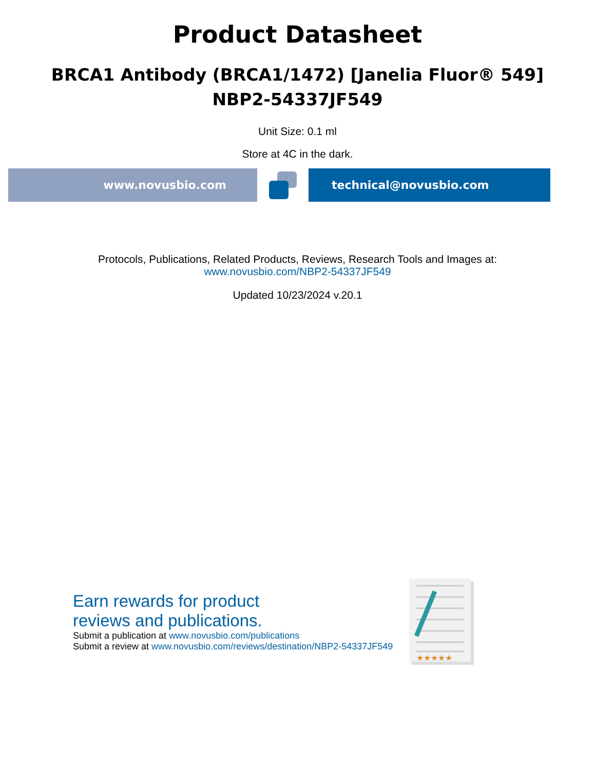Product Datasheet
BRCA1 Antibody (BRCA1/1472) [Janelia Fluor® 549]
NBP2-54337JF549
Unit Size: 0.1 ml
Store at 4C in the dark.
www.novusbio.com technical@novusbio.com
Protocols, Publications, Related Products, Reviews, Research Tools and Images at:
www.novusbio.com/NBP2-54337JF549
Updated 10/23/2024 v.20.1
Earn rewards for product
reviews and publications.
Submit a publication at www.novusbio.com/publications
Submit a review at www.novusbio.com/reviews/destination/NBP2-54337JF549
★★★★★